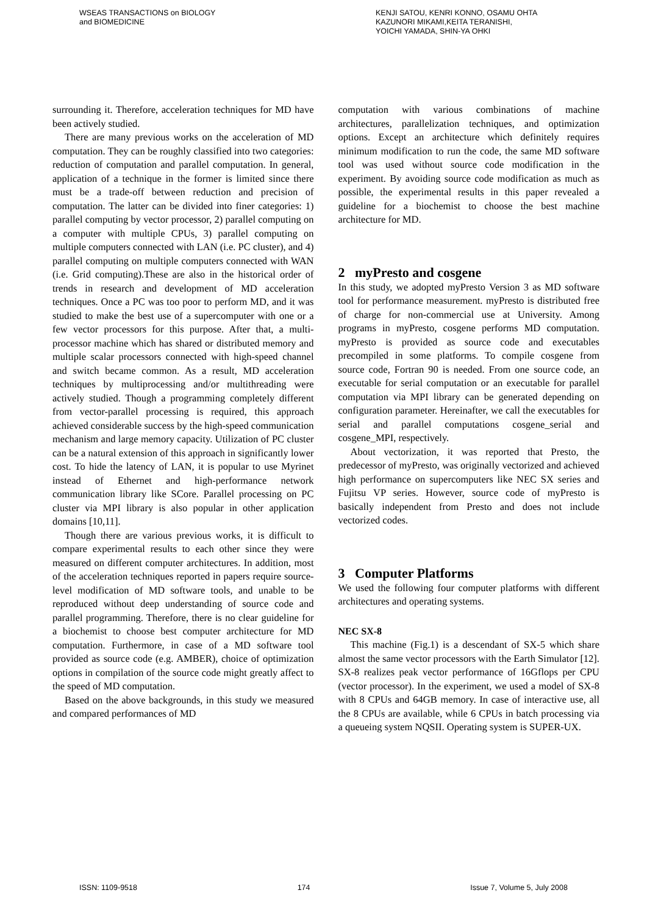WSEAS TRANSACTIONS on BIOLOGY
and BIOMEDICINE
KENJI SATOU, KENRI KONNO, OSAMU OHTA
KAZUNORI MIKAMI,KEITA TERANISHI,
YOICHI YAMADA, SHIN-YA OHKI
surrounding it. Therefore, acceleration techniques for MD have been actively studied.
There are many previous works on the acceleration of MD computation. They can be roughly classified into two categories: reduction of computation and parallel computation. In general, application of a technique in the former is limited since there must be a trade-off between reduction and precision of computation. The latter can be divided into finer categories: 1) parallel computing by vector processor, 2) parallel computing on a computer with multiple CPUs, 3) parallel computing on multiple computers connected with LAN (i.e. PC cluster), and 4) parallel computing on multiple computers connected with WAN (i.e. Grid computing).These are also in the historical order of trends in research and development of MD acceleration techniques. Once a PC was too poor to perform MD, and it was studied to make the best use of a supercomputer with one or a few vector processors for this purpose. After that, a multi-processor machine which has shared or distributed memory and multiple scalar processors connected with high-speed channel and switch became common. As a result, MD acceleration techniques by multiprocessing and/or multithreading were actively studied. Though a programming completely different from vector-parallel processing is required, this approach achieved considerable success by the high-speed communication mechanism and large memory capacity. Utilization of PC cluster can be a natural extension of this approach in significantly lower cost. To hide the latency of LAN, it is popular to use Myrinet instead of Ethernet and high-performance network communication library like SCore. Parallel processing on PC cluster via MPI library is also popular in other application domains [10,11].
Though there are various previous works, it is difficult to compare experimental results to each other since they were measured on different computer architectures. In addition, most of the acceleration techniques reported in papers require source-level modification of MD software tools, and unable to be reproduced without deep understanding of source code and parallel programming. Therefore, there is no clear guideline for a biochemist to choose best computer architecture for MD computation. Furthermore, in case of a MD software tool provided as source code (e.g. AMBER), choice of optimization options in compilation of the source code might greatly affect to the speed of MD computation.
Based on the above backgrounds, in this study we measured and compared performances of MD
computation with various combinations of machine architectures, parallelization techniques, and optimization options. Except an architecture which definitely requires minimum modification to run the code, the same MD software tool was used without source code modification in the experiment. By avoiding source code modification as much as possible, the experimental results in this paper revealed a guideline for a biochemist to choose the best machine architecture for MD.
2 myPresto and cosgene
In this study, we adopted myPresto Version 3 as MD software tool for performance measurement. myPresto is distributed free of charge for non-commercial use at University. Among programs in myPresto, cosgene performs MD computation. myPresto is provided as source code and executables precompiled in some platforms. To compile cosgene from source code, Fortran 90 is needed. From one source code, an executable for serial computation or an executable for parallel computation via MPI library can be generated depending on configuration parameter. Hereinafter, we call the executables for serial and parallel computations cosgene_serial and cosgene_MPI, respectively.
About vectorization, it was reported that Presto, the predecessor of myPresto, was originally vectorized and achieved high performance on supercomputers like NEC SX series and Fujitsu VP series. However, source code of myPresto is basically independent from Presto and does not include vectorized codes.
3 Computer Platforms
We used the following four computer platforms with different architectures and operating systems.
NEC SX-8
This machine (Fig.1) is a descendant of SX-5 which share almost the same vector processors with the Earth Simulator [12]. SX-8 realizes peak vector performance of 16Gflops per CPU (vector processor). In the experiment, we used a model of SX-8 with 8 CPUs and 64GB memory. In case of interactive use, all the 8 CPUs are available, while 6 CPUs in batch processing via a queueing system NQSII. Operating system is SUPER-UX.
ISSN: 1109-9518 174 Issue 7, Volume 5, July 2008